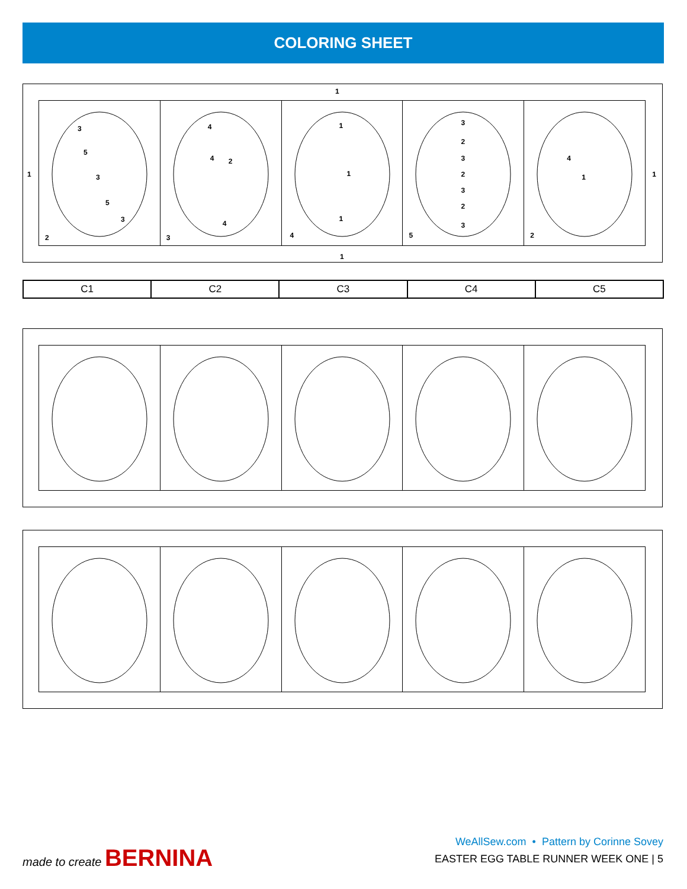COLORING SHEET
1
1 1
3
5
3
5
3
2
4
2 4
4
3
1
1
1
4
3
2
3
2
3
2
3
5
4
1
2
1
| C1 | C2 | C3 | C4 | C5 |
made to create BERNINA
WeAllSew.com • Pattern by Corinne Sovey
EASTER EGG TABLE RUNNER WEEK ONE | 5